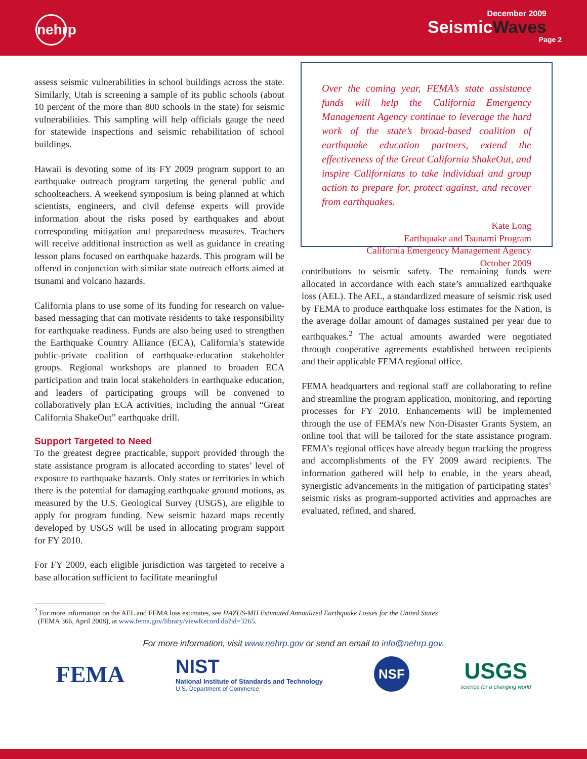nehrp
December 2009
SeismicWaves
Page 2
assess seismic vulnerabilities in school buildings across the state. Similarly, Utah is screening a sample of its public schools (about 10 percent of the more than 800 schools in the state) for seismic vulnerabilities. This sampling will help officials gauge the need for statewide inspections and seismic rehabilitation of school buildings.
Hawaii is devoting some of its FY 2009 program support to an earthquake outreach program targeting the general public and schoolteachers. A weekend symposium is being planned at which scientists, engineers, and civil defense experts will provide information about the risks posed by earthquakes and about corresponding mitigation and preparedness measures. Teachers will receive additional instruction as well as guidance in creating lesson plans focused on earthquake hazards. This program will be offered in conjunction with similar state outreach efforts aimed at tsunami and volcano hazards.
California plans to use some of its funding for research on value-based messaging that can motivate residents to take responsibility for earthquake readiness. Funds are also being used to strengthen the Earthquake Country Alliance (ECA), California’s statewide public-private coalition of earthquake-education stakeholder groups. Regional workshops are planned to broaden ECA participation and train local stakeholders in earthquake education, and leaders of participating groups will be convened to collaboratively plan ECA activities, including the annual “Great California ShakeOut” earthquake drill.
Support Targeted to Need
To the greatest degree practicable, support provided through the state assistance program is allocated according to states’ level of exposure to earthquake hazards. Only states or territories in which there is the potential for damaging earthquake ground motions, as measured by the U.S. Geological Survey (USGS), are eligible to apply for program funding. New seismic hazard maps recently developed by USGS will be used in allocating program support for FY 2010.
For FY 2009, each eligible jurisdiction was targeted to receive a base allocation sufficient to facilitate meaningful
Over the coming year, FEMA’s state assistance funds will help the California Emergency Management Agency continue to leverage the hard work of the state’s broad-based coalition of earthquake education partners, extend the effectiveness of the Great California ShakeOut, and inspire Californians to take individual and group action to prepare for, protect against, and recover from earthquakes.
Kate Long
Earthquake and Tsunami Program
California Emergency Management Agency
October 2009
contributions to seismic safety. The remaining funds were allocated in accordance with each state’s annualized earthquake loss (AEL). The AEL, a standardized measure of seismic risk used by FEMA to produce earthquake loss estimates for the Nation, is the average dollar amount of damages sustained per year due to earthquakes.<sup>2</sup> The actual amounts awarded were negotiated through cooperative agreements established between recipients and their applicable FEMA regional office.
FEMA headquarters and regional staff are collaborating to refine and streamline the program application, monitoring, and reporting processes for FY 2010. Enhancements will be implemented through the use of FEMA’s new Non-Disaster Grants System, an online tool that will be tailored for the state assistance program. FEMA’s regional offices have already begun tracking the progress and accomplishments of the FY 2009 award recipients. The information gathered will help to enable, in the years ahead, synergistic advancements in the mitigation of participating states’ seismic risks as program-supported activities and approaches are evaluated, refined, and shared.
<sup>2</sup> For more information on the AEL and FEMA loss estimates, see HAZUS-MH Estimated Annualized Earthquake Losses for the United States
(FEMA 366, April 2008), at www.fema.gov/library/viewRecord.do?id=3265.
For more information, visit www.nehrp.gov or send an email to info@nehrp.gov.
FEMA
NIST
National Institute of Standards and Technology
U.S. Department of Commerce
NSF
USGS
science for a changing world